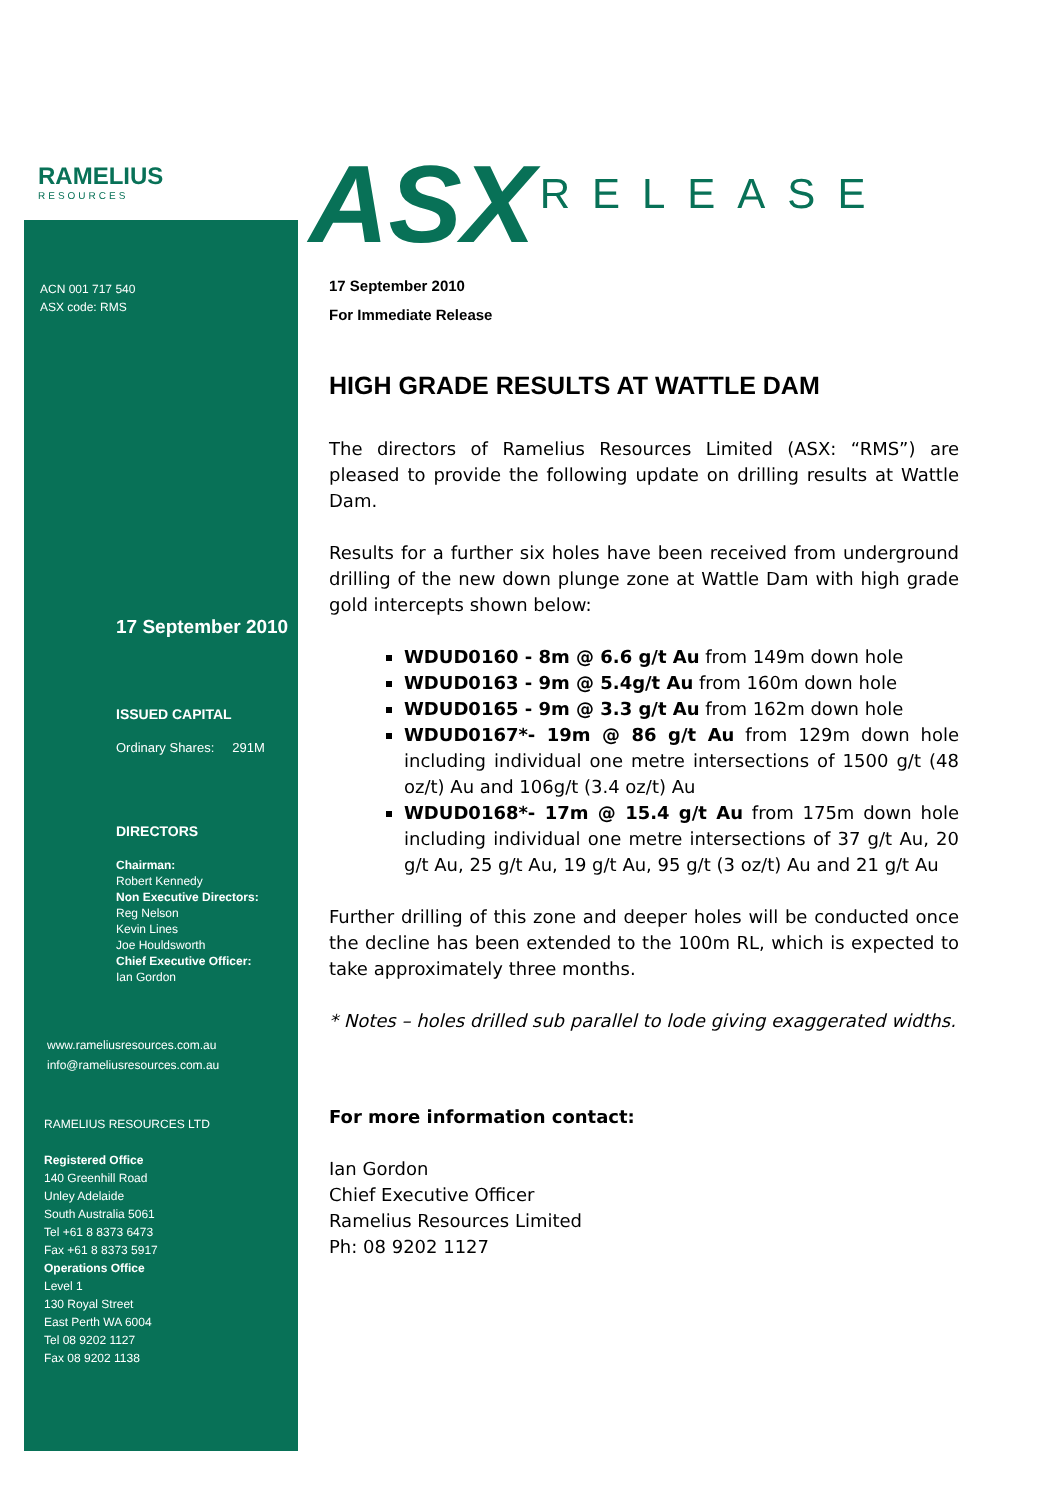RAMELIUS
RESOURCES
ACN 001 717 540
ASX code: RMS
17 September 2010
ISSUED CAPITAL
Ordinary Shares: 291M
DIRECTORS
Chairman:
Robert Kennedy
Non Executive Directors:
Reg Nelson
Kevin Lines
Joe Houldsworth
Chief Executive Officer:
Ian Gordon
www.rameliusresources.com.au
info@rameliusresources.com.au
RAMELIUS RESOURCES LTD
Registered Office
140 Greenhill Road
Unley Adelaide
South Australia 5061
Tel +61 8 8373 6473
Fax +61 8 8373 5917
Operations Office
Level 1
130 Royal Street
East Perth WA 6004
Tel 08 9202 1127
Fax 08 9202 1138
ASX RELEASE
17 September 2010
For Immediate Release
HIGH GRADE RESULTS AT WATTLE DAM
The directors of Ramelius Resources Limited (ASX: “RMS”) are pleased to provide the following update on drilling results at Wattle Dam.
Results for a further six holes have been received from underground drilling of the new down plunge zone at Wattle Dam with high grade gold intercepts shown below:
WDUD0160 - 8m @ 6.6 g/t Au from 149m down hole
WDUD0163 - 9m @ 5.4g/t Au from 160m down hole
WDUD0165 - 9m @ 3.3 g/t Au from 162m down hole
WDUD0167*- 19m @ 86 g/t Au from 129m down hole including individual one metre intersections of 1500 g/t (48 oz/t) Au and 106g/t (3.4 oz/t) Au
WDUD0168*- 17m @ 15.4 g/t Au from 175m down hole including individual one metre intersections of 37 g/t Au, 20 g/t Au, 25 g/t Au, 19 g/t Au, 95 g/t (3 oz/t) Au and 21 g/t Au
Further drilling of this zone and deeper holes will be conducted once the decline has been extended to the 100m RL, which is expected to take approximately three months.
* Notes – holes drilled sub parallel to lode giving exaggerated widths.
For more information contact:
Ian Gordon
Chief Executive Officer
Ramelius Resources Limited
Ph: 08 9202 1127